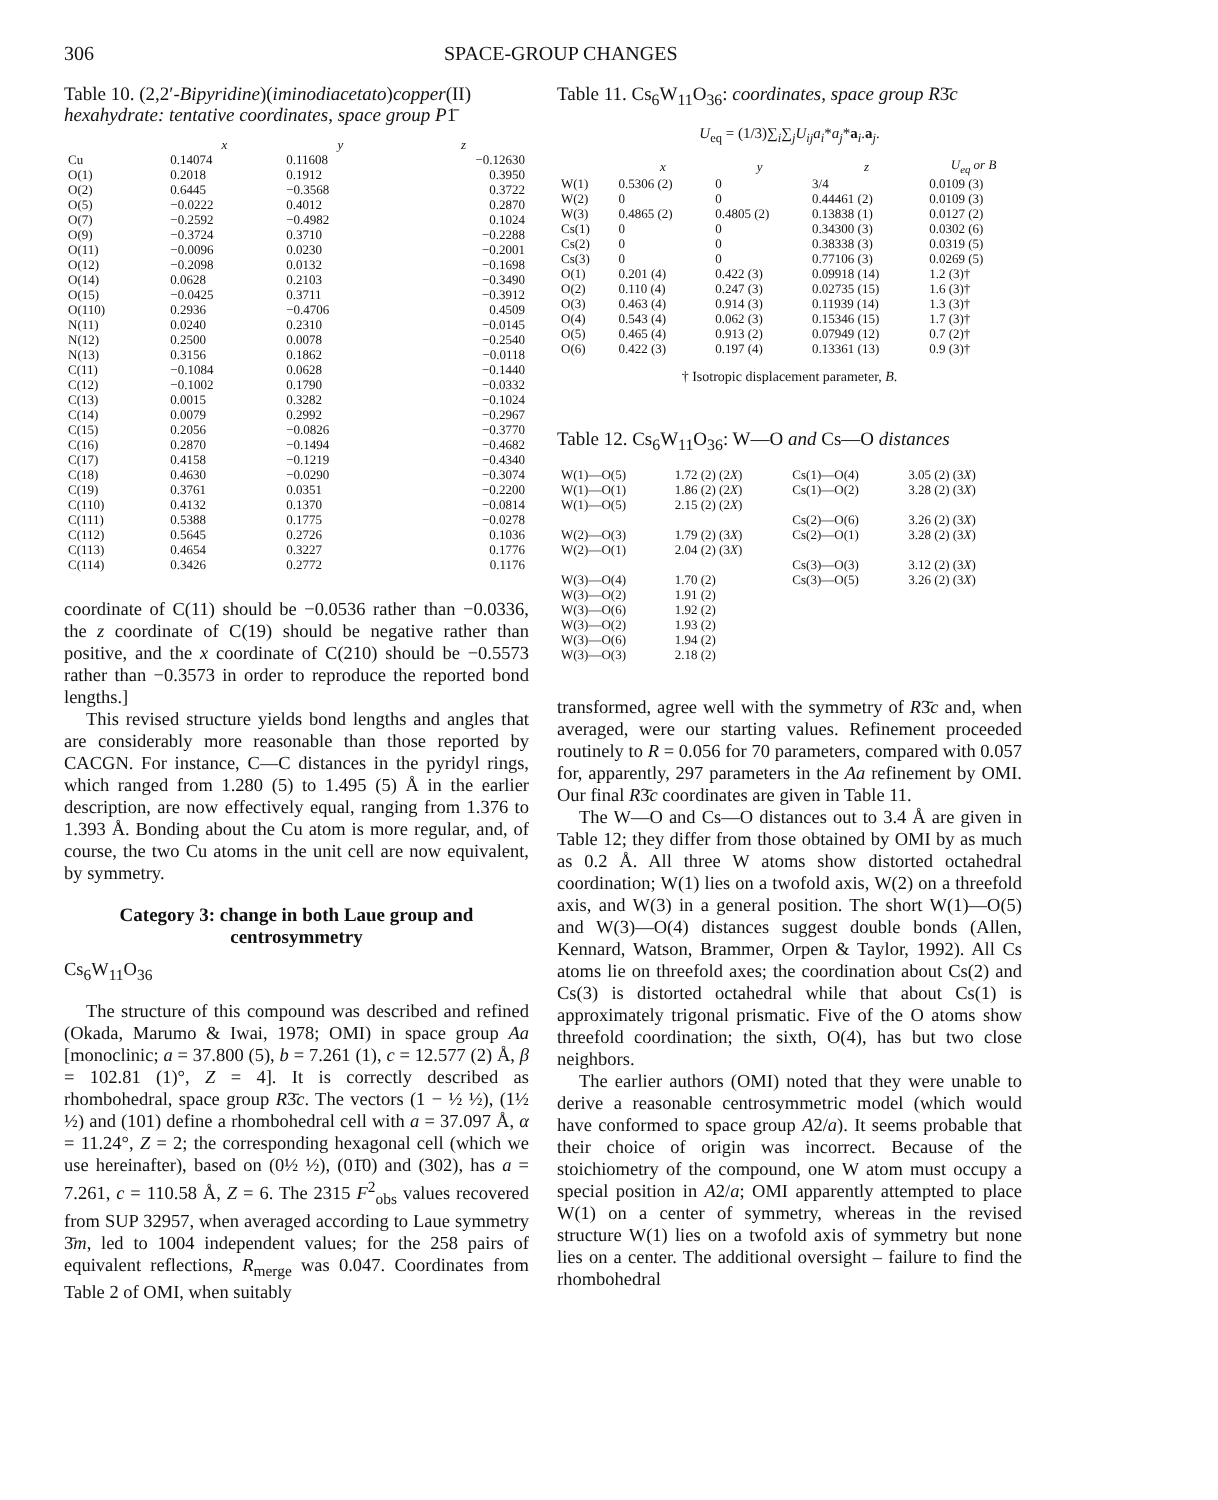306 SPACE-GROUP CHANGES
Table 10. (2,2′-Bipyridine)(iminodiacetato)copper(II) hexahydrate: tentative coordinates, space group P1̄
| | x | y | z |
| --- | --- | --- | --- |
| Cu | 0.14074 | 0.11608 | −0.12630 |
| O(1) | 0.2018 | 0.1912 | 0.3950 |
| O(2) | 0.6445 | −0.3568 | 0.3722 |
| O(5) | −0.0222 | 0.4012 | 0.2870 |
| O(7) | −0.2592 | −0.4982 | 0.1024 |
| O(9) | −0.3724 | 0.3710 | −0.2288 |
| O(11) | −0.0096 | 0.0230 | −0.2001 |
| O(12) | −0.2098 | 0.0132 | −0.1698 |
| O(14) | 0.0628 | 0.2103 | −0.3490 |
| O(15) | −0.0425 | 0.3711 | −0.3912 |
| O(110) | 0.2936 | −0.4706 | 0.4509 |
| N(11) | 0.0240 | 0.2310 | −0.0145 |
| N(12) | 0.2500 | 0.0078 | −0.2540 |
| N(13) | 0.3156 | 0.1862 | −0.0118 |
| C(11) | −0.1084 | 0.0628 | −0.1440 |
| C(12) | −0.1002 | 0.1790 | −0.0332 |
| C(13) | 0.0015 | 0.3282 | −0.1024 |
| C(14) | 0.0079 | 0.2992 | −0.2967 |
| C(15) | 0.2056 | −0.0826 | −0.3770 |
| C(16) | 0.2870 | −0.1494 | −0.4682 |
| C(17) | 0.4158 | −0.1219 | −0.4340 |
| C(18) | 0.4630 | −0.0290 | −0.3074 |
| C(19) | 0.3761 | 0.0351 | −0.2200 |
| C(110) | 0.4132 | 0.1370 | −0.0814 |
| C(111) | 0.5388 | 0.1775 | −0.0278 |
| C(112) | 0.5645 | 0.2726 | 0.1036 |
| C(113) | 0.4654 | 0.3227 | 0.1776 |
| C(114) | 0.3426 | 0.2772 | 0.1176 |
coordinate of C(11) should be −0.0536 rather than −0.0336, the z coordinate of C(19) should be negative rather than positive, and the x coordinate of C(210) should be −0.5573 rather than −0.3573 in order to reproduce the reported bond lengths.]
This revised structure yields bond lengths and angles that are considerably more reasonable than those reported by CACGN. For instance, C—C distances in the pyridyl rings, which ranged from 1.280 (5) to 1.495 (5) Å in the earlier description, are now effectively equal, ranging from 1.376 to 1.393 Å. Bonding about the Cu atom is more regular, and, of course, the two Cu atoms in the unit cell are now equivalent, by symmetry.
Category 3: change in both Laue group and centrosymmetry
Cs<sub>6</sub>W<sub>11</sub>O<sub>36</sub>
The structure of this compound was described and refined (Okada, Marumo & Iwai, 1978; OMI) in space group Aa [monoclinic; a = 37.800 (5), b = 7.261 (1), c = 12.577 (2) Å, β = 102.81 (1)°, Z = 4]. It is correctly described as rhombohedral, space group R3̄c. The vectors (1 − ½ ½), (1½ ½) and (101) define a rhombohedral cell with a = 37.097 Å, α = 11.24°, Z = 2; the corresponding hexagonal cell (which we use hereinafter), based on (0½ ½), (01̄0) and (302), has a = 7.261, c = 110.58 Å, Z = 6. The 2315 F<sup>2</sup><sub>obs</sub> values recovered from SUP 32957, when averaged according to Laue symmetry 3̄m, led to 1004 independent values; for the 258 pairs of equivalent reflections, R<sub>merge</sub> was 0.047. Coordinates from Table 2 of OMI, when suitably
Table 11. Cs<sub>6</sub>W<sub>11</sub>O<sub>36</sub>: coordinates, space group R3̄c
U<sub>eq</sub> = (1/3)∑<sub>i</sub>∑<sub>j</sub>U<sub>ij</sub>a<sub>i</sub>*a<sub>j</sub>*a<sub>i</sub>.a<sub>j</sub>.
| | x | y | z | U<sub>eq</sub> or B |
| --- | --- | --- | --- | --- |
| W(1) | 0.5306 (2) | 0 | 3/4 | 0.0109 (3) |
| W(2) | 0 | 0 | 0.44461 (2) | 0.0109 (3) |
| W(3) | 0.4865 (2) | 0.4805 (2) | 0.13838 (1) | 0.0127 (2) |
| Cs(1) | 0 | 0 | 0.34300 (3) | 0.0302 (6) |
| Cs(2) | 0 | 0 | 0.38338 (3) | 0.0319 (5) |
| Cs(3) | 0 | 0 | 0.77106 (3) | 0.0269 (5) |
| O(1) | 0.201 (4) | 0.422 (3) | 0.09918 (14) | 1.2 (3)† |
| O(2) | 0.110 (4) | 0.247 (3) | 0.02735 (15) | 1.6 (3)† |
| O(3) | 0.463 (4) | 0.914 (3) | 0.11939 (14) | 1.3 (3)† |
| O(4) | 0.543 (4) | 0.062 (3) | 0.15346 (15) | 1.7 (3)† |
| O(5) | 0.465 (4) | 0.913 (2) | 0.07949 (12) | 0.7 (2)† |
| O(6) | 0.422 (3) | 0.197 (4) | 0.13361 (13) | 0.9 (3)† |
† Isotropic displacement parameter, B.
Table 12. Cs<sub>6</sub>W<sub>11</sub>O<sub>36</sub>: W—O and Cs—O distances
| W(1)—O(5) | 1.72 (2) (2 X ) | Cs(1)—O(4) | 3.05 (2) (3 X ) |
| W(1)—O(1) | 1.86 (2) (2 X ) | Cs(1)—O(2) | 3.28 (2) (3 X ) |
| W(1)—O(5) | 2.15 (2) (2 X ) | | |
| | | Cs(2)—O(6) | 3.26 (2) (3 X ) |
| W(2)—O(3) | 1.79 (2) (3 X ) | Cs(2)—O(1) | 3.28 (2) (3 X ) |
| W(2)—O(1) | 2.04 (2) (3 X ) | | |
| | | Cs(3)—O(3) | 3.12 (2) (3 X ) |
| W(3)—O(4) | 1.70 (2) | Cs(3)—O(5) | 3.26 (2) (3 X ) |
| W(3)—O(2) | 1.91 (2) | | |
| W(3)—O(6) | 1.92 (2) | | |
| W(3)—O(2) | 1.93 (2) | | |
| W(3)—O(6) | 1.94 (2) | | |
| W(3)—O(3) | 2.18 (2) | | |
transformed, agree well with the symmetry of R3̄c and, when averaged, were our starting values. Refinement proceeded routinely to R = 0.056 for 70 parameters, compared with 0.057 for, apparently, 297 parameters in the Aa refinement by OMI. Our final R3̄c coordinates are given in Table 11.
The W—O and Cs—O distances out to 3.4 Å are given in Table 12; they differ from those obtained by OMI by as much as 0.2 Å. All three W atoms show distorted octahedral coordination; W(1) lies on a twofold axis, W(2) on a threefold axis, and W(3) in a general position. The short W(1)—O(5) and W(3)—O(4) distances suggest double bonds (Allen, Kennard, Watson, Brammer, Orpen & Taylor, 1992). All Cs atoms lie on threefold axes; the coordination about Cs(2) and Cs(3) is distorted octahedral while that about Cs(1) is approximately trigonal prismatic. Five of the O atoms show threefold coordination; the sixth, O(4), has but two close neighbors.
The earlier authors (OMI) noted that they were unable to derive a reasonable centrosymmetric model (which would have conformed to space group A2/a). It seems probable that their choice of origin was incorrect. Because of the stoichiometry of the compound, one W atom must occupy a special position in A2/a; OMI apparently attempted to place W(1) on a center of symmetry, whereas in the revised structure W(1) lies on a twofold axis of symmetry but none lies on a center. The additional oversight – failure to find the rhombohedral